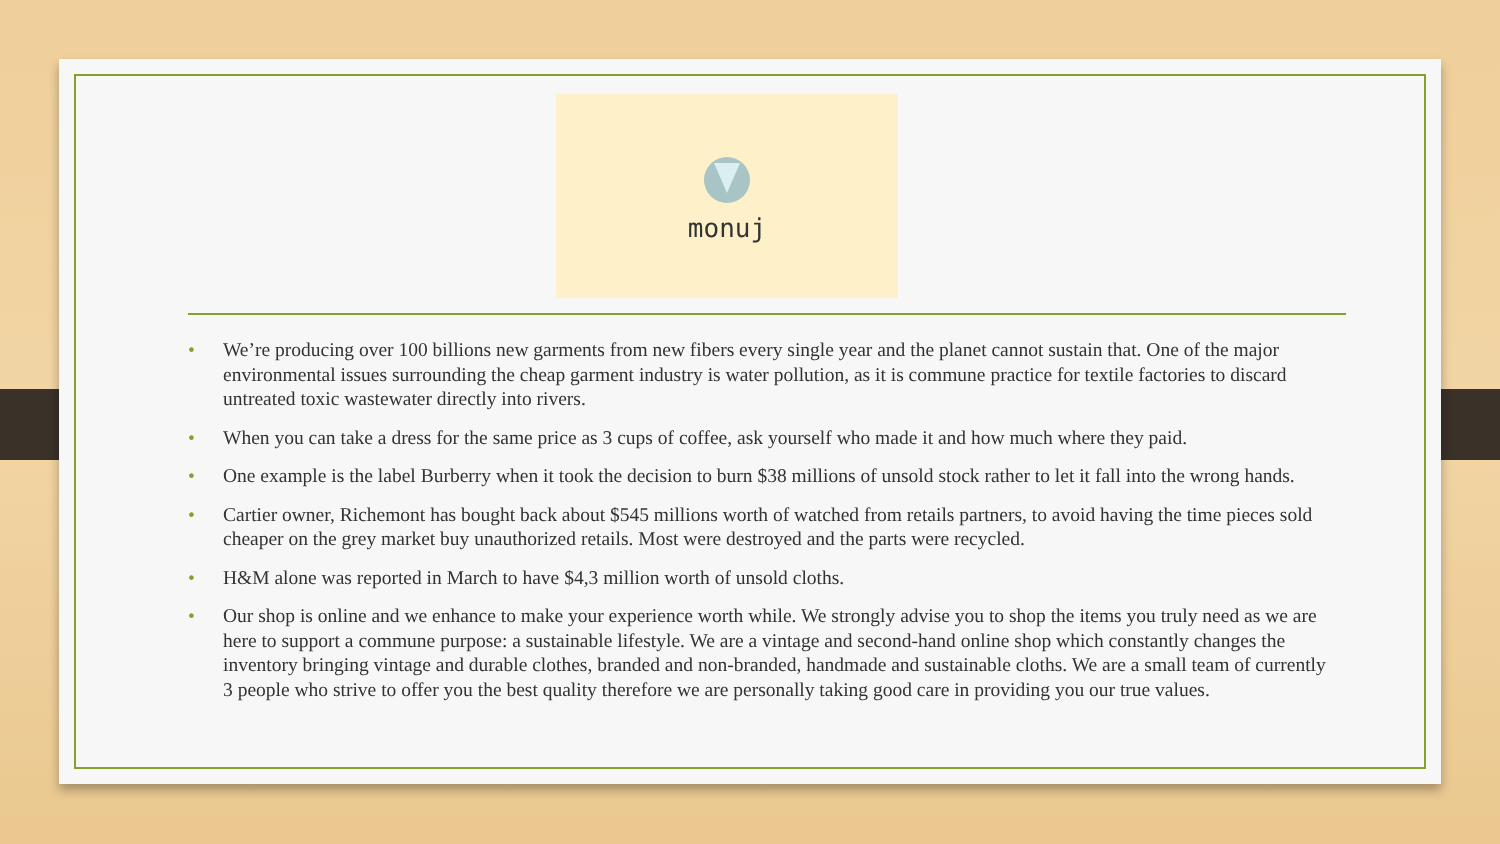monuj
• We’re producing over 100 billions new garments from new fibers every single year and the planet cannot sustain that. One of the major environmental issues surrounding the cheap garment industry is water pollution, as it is commune practice for textile factories to discard untreated toxic wastewater directly into rivers.
• When you can take a dress for the same price as 3 cups of coffee, ask yourself who made it and how much where they paid.
• One example is the label Burberry when it took the decision to burn $38 millions of unsold stock rather to let it fall into the wrong hands.
• Cartier owner, Richemont has bought back about $545 millions worth of watched from retails partners, to avoid having the time pieces sold cheaper on the grey market buy unauthorized retails. Most were destroyed and the parts were recycled.
• H&M alone was reported in March to have $4,3 million worth of unsold cloths.
• Our shop is online and we enhance to make your experience worth while. We strongly advise you to shop the items you truly need as we are here to support a commune purpose: a sustainable lifestyle. We are a vintage and second-hand online shop which constantly changes the inventory bringing vintage and durable clothes, branded and non-branded, handmade and sustainable cloths. We are a small team of currently 3 people who strive to offer you the best quality therefore we are personally taking good care in providing you our true values.